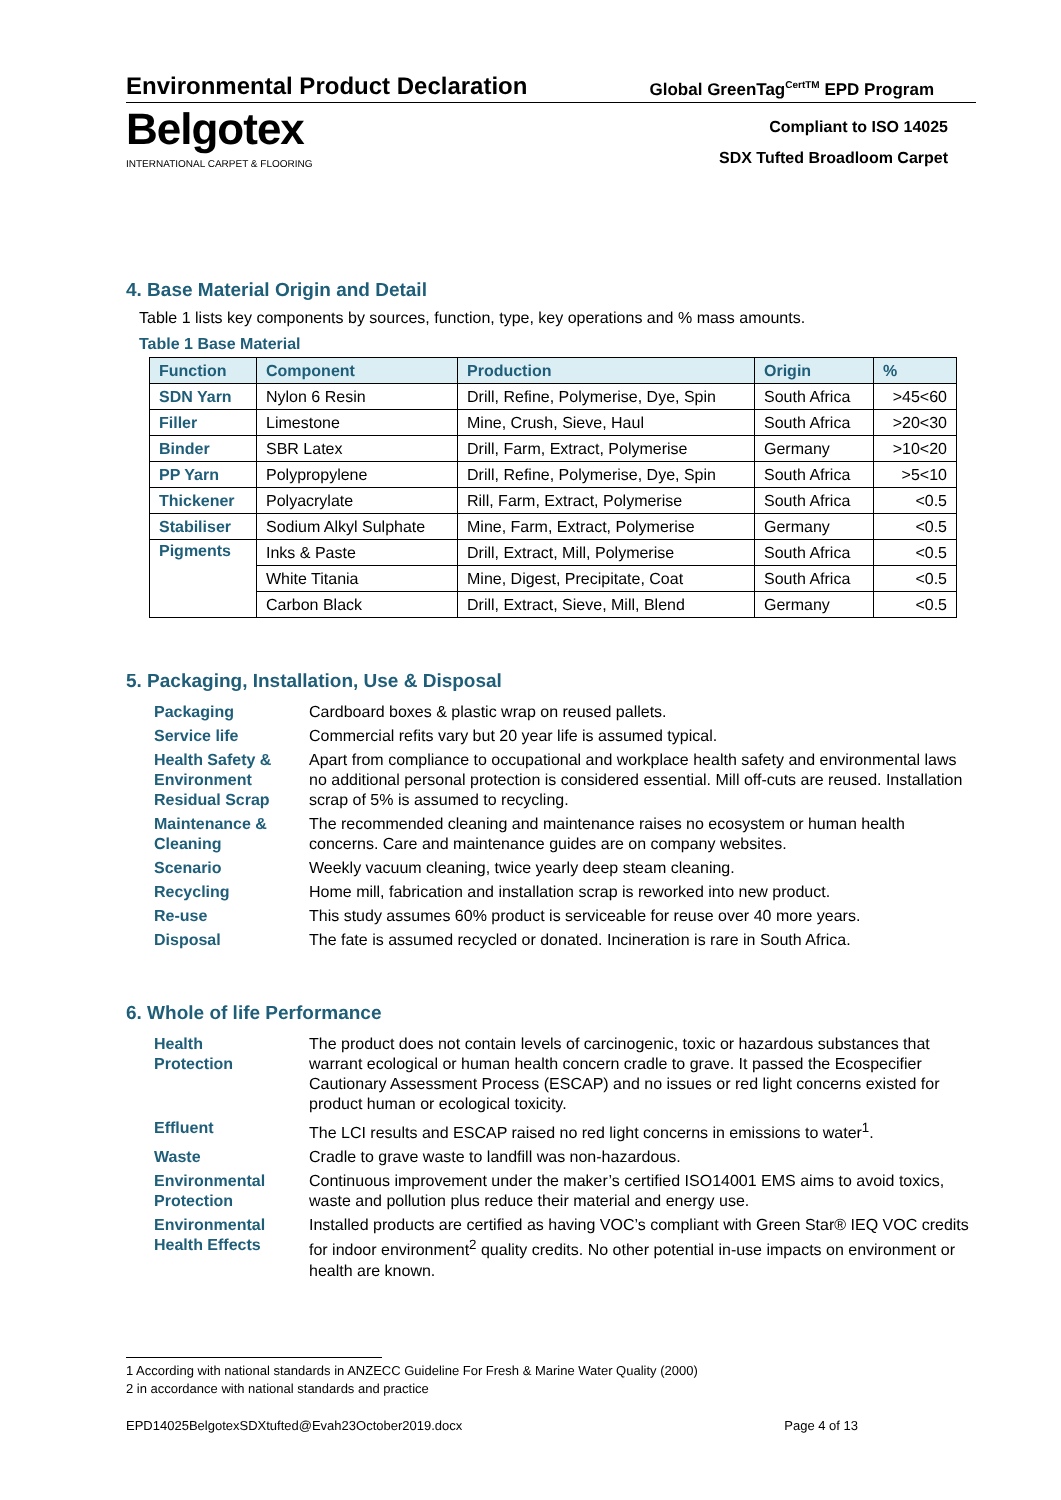Environmental Product Declaration
Global GreenTag<sup>CertTM</sup> EPD Program
Belgotex
INTERNATIONAL CARPET & FLOORING
Compliant to ISO 14025
SDX Tufted Broadloom Carpet
4. Base Material Origin and Detail
Table 1 lists key components by sources, function, type, key operations and % mass amounts.
Table 1 Base Material
| Function | Component | Production | Origin | % |
| --- | --- | --- | --- | --- |
| SDN Yarn | Nylon 6 Resin | Drill, Refine, Polymerise, Dye, Spin | South Africa | >45<60 |
| Filler | Limestone | Mine, Crush, Sieve, Haul | South Africa | >20<30 |
| Binder | SBR Latex | Drill, Farm, Extract, Polymerise | Germany | >10<20 |
| PP Yarn | Polypropylene | Drill, Refine, Polymerise, Dye, Spin | South Africa | >5<10 |
| Thickener | Polyacrylate | Rill, Farm, Extract, Polymerise | South Africa | <0.5 |
| Stabiliser | Sodium Alkyl Sulphate | Mine, Farm, Extract, Polymerise | Germany | <0.5 |
| Pigments | Inks & Paste | Drill, Extract, Mill, Polymerise | South Africa | <0.5 |
| | White Titania | Mine, Digest, Precipitate, Coat | South Africa | <0.5 |
| | Carbon Black | Drill, Extract, Sieve, Mill, Blend | Germany | <0.5 |
5. Packaging, Installation, Use & Disposal
| Packaging | Cardboard boxes & plastic wrap on reused pallets. |
| Service life | Commercial refits vary but 20 year life is assumed typical. |
| Health Safety & Environment Residual Scrap | Apart from compliance to occupational and workplace health safety and environmental laws no additional personal protection is considered essential. Mill off-cuts are reused. Installation scrap of 5% is assumed to recycling. |
| Maintenance & Cleaning | The recommended cleaning and maintenance raises no ecosystem or human health concerns. Care and maintenance guides are on company websites. |
| Scenario | Weekly vacuum cleaning, twice yearly deep steam cleaning. |
| Recycling | Home mill, fabrication and installation scrap is reworked into new product. |
| Re-use | This study assumes 60% product is serviceable for reuse over 40 more years. |
| Disposal | The fate is assumed recycled or donated. Incineration is rare in South Africa. |
6. Whole of life Performance
| Health Protection | The product does not contain levels of carcinogenic, toxic or hazardous substances that warrant ecological or human health concern cradle to grave. It passed the Ecospecifier Cautionary Assessment Process (ESCAP) and no issues or red light concerns existed for product human or ecological toxicity. |
| Effluent | The LCI results and ESCAP raised no red light concerns in emissions to water<sup>1</sup>. |
| Waste | Cradle to grave waste to landfill was non-hazardous. |
| Environmental Protection | Continuous improvement under the maker’s certified ISO14001 EMS aims to avoid toxics, waste and pollution plus reduce their material and energy use. |
| Environmental Health Effects | Installed products are certified as having VOC’s compliant with Green Star® IEQ VOC credits for indoor environment<sup>2</sup> quality credits. No other potential in-use impacts on environment or health are known. |
1 According with national standards in ANZECC Guideline For Fresh & Marine Water Quality (2000)
2 in accordance with national standards and practice
EPD14025BelgotexSDXtufted@Evah23October2019.docx Page 4 of 13